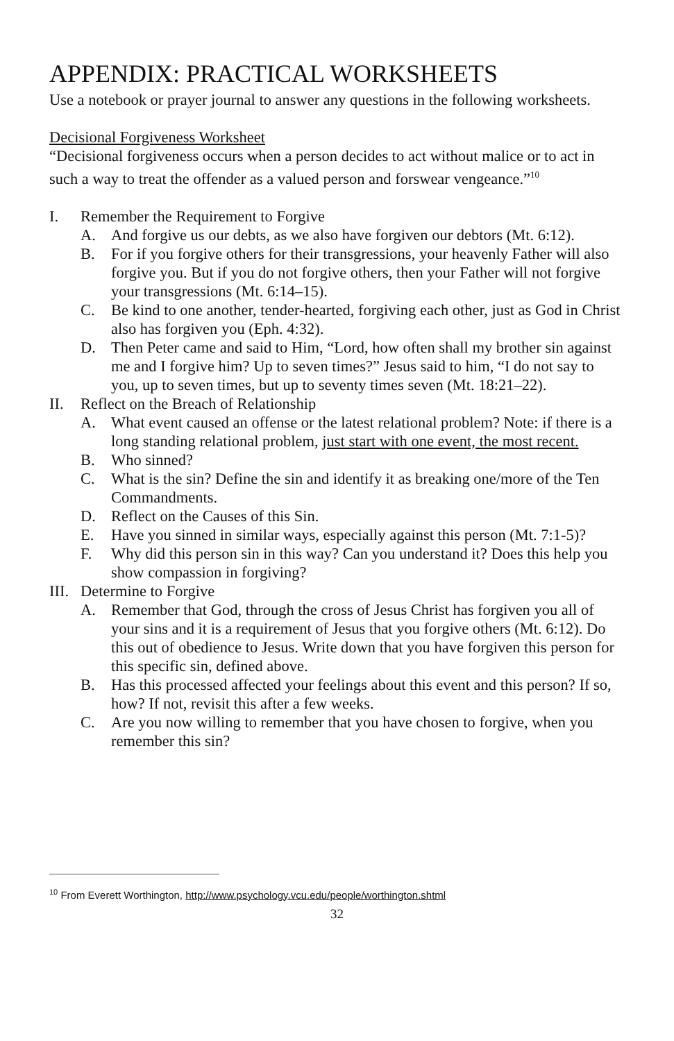APPENDIX: PRACTICAL WORKSHEETS
Use a notebook or prayer journal to answer any questions in the following worksheets.
Decisional Forgiveness Worksheet
“Decisional forgiveness occurs when a person decides to act without malice or to act in such a way to treat the offender as a valued person and forswear vengeance.”<sup>10</sup>
I. Remember the Requirement to Forgive
A. And forgive us our debts, as we also have forgiven our debtors (Mt. 6:12).
B. For if you forgive others for their transgressions, your heavenly Father will also forgive you. But if you do not forgive others, then your Father will not forgive your transgressions (Mt. 6:14–15).
C. Be kind to one another, tender-hearted, forgiving each other, just as God in Christ also has forgiven you (Eph. 4:32).
D. Then Peter came and said to Him, “Lord, how often shall my brother sin against me and I forgive him? Up to seven times?” Jesus said to him, “I do not say to you, up to seven times, but up to seventy times seven (Mt. 18:21–22).
II. Reflect on the Breach of Relationship
A. What event caused an offense or the latest relational problem? Note: if there is a long standing relational problem, just start with one event, the most recent.
B. Who sinned?
C. What is the sin? Define the sin and identify it as breaking one/more of the Ten Commandments.
D. Reflect on the Causes of this Sin.
E. Have you sinned in similar ways, especially against this person (Mt. 7:1-5)?
F. Why did this person sin in this way? Can you understand it? Does this help you show compassion in forgiving?
III. Determine to Forgive
A. Remember that God, through the cross of Jesus Christ has forgiven you all of your sins and it is a requirement of Jesus that you forgive others (Mt. 6:12). Do this out of obedience to Jesus. Write down that you have forgiven this person for this specific sin, defined above.
B. Has this processed affected your feelings about this event and this person? If so, how? If not, revisit this after a few weeks.
C. Are you now willing to remember that you have chosen to forgive, when you remember this sin?
<sup>10</sup> From Everett Worthington, http://www.psychology.vcu.edu/people/worthington.shtml
32